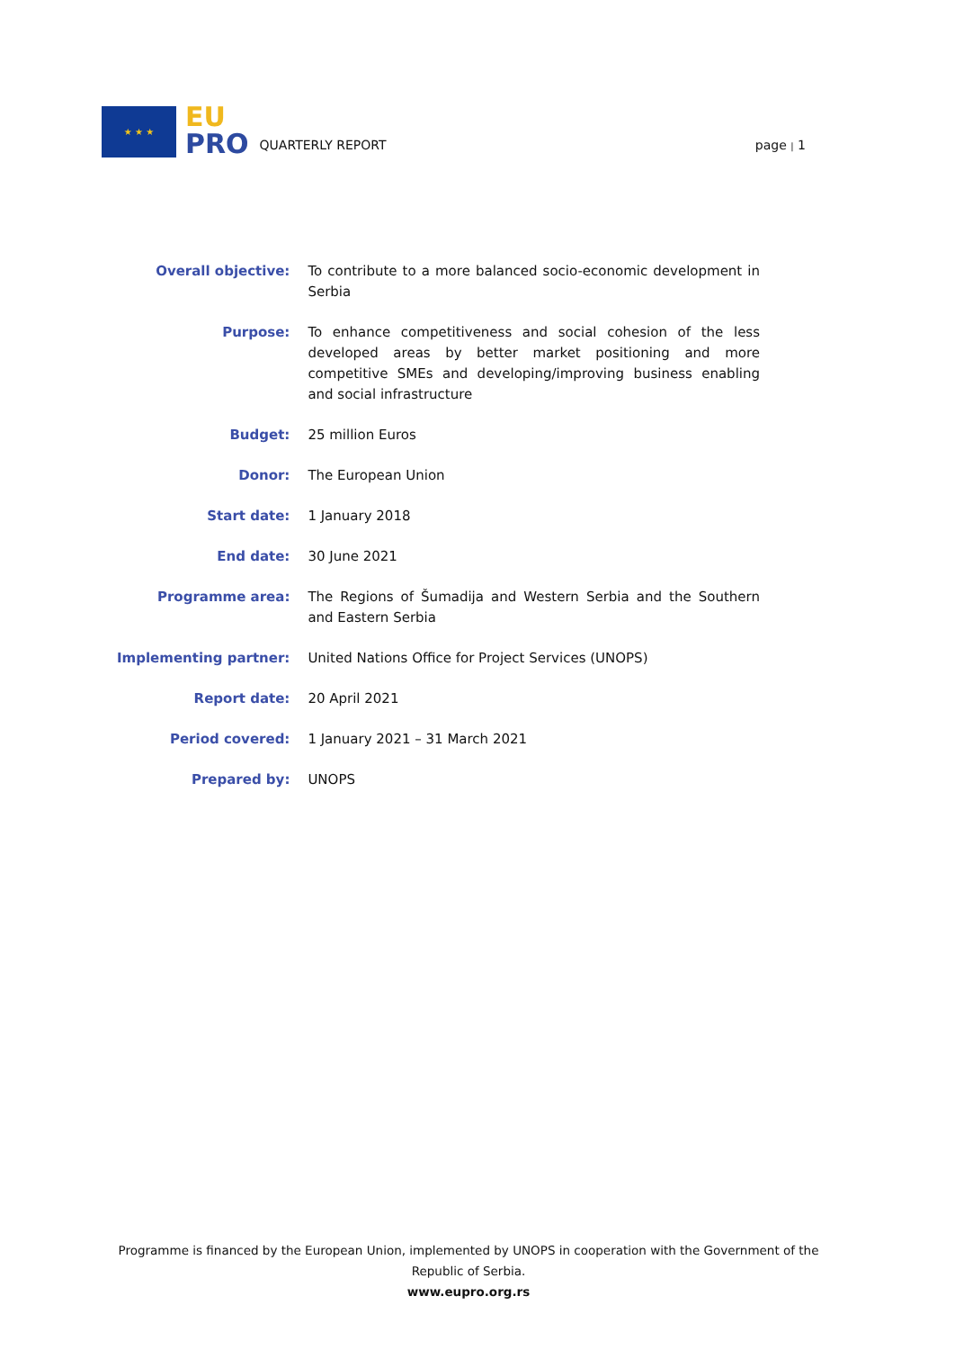★ ★ ★
EU
PRO
QUARTERLY REPORT
page | 1
| Overall objective: | To contribute to a more balanced socio-economic development in Serbia |
| Purpose: | To enhance competitiveness and social cohesion of the less developed areas by better market positioning and more competitive SMEs and developing/improving business enabling and social infrastructure |
| Budget: | 25 million Euros |
| Donor: | The European Union |
| Start date: | 1 January 2018 |
| End date: | 30 June 2021 |
| Programme area: | The Regions of Šumadija and Western Serbia and the Southern and Eastern Serbia |
| Implementing partner: | United Nations Office for Project Services (UNOPS) |
| Report date: | 20 April 2021 |
| Period covered: | 1 January 2021 – 31 March 2021 |
| Prepared by: | UNOPS |
Programme is financed by the European Union, implemented by UNOPS in cooperation with the Government of the Republic of Serbia.
www.eupro.org.rs